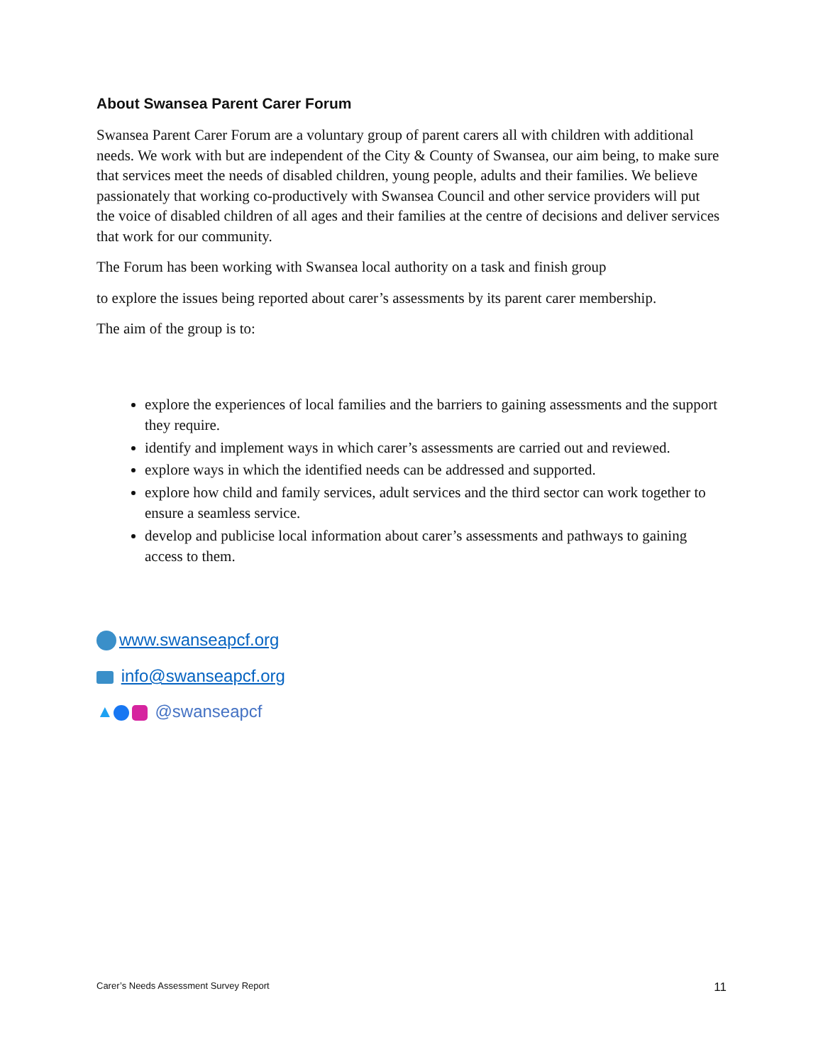About Swansea Parent Carer Forum
Swansea Parent Carer Forum are a voluntary group of parent carers all with children with additional needs. We work with but are independent of the City & County of Swansea, our aim being, to make sure that services meet the needs of disabled children, young people, adults and their families. We believe passionately that working co-productively with Swansea Council and other service providers will put the voice of disabled children of all ages and their families at the centre of decisions and deliver services that work for our community.
The Forum has been working with Swansea local authority on a task and finish group
to explore the issues being reported about carer’s assessments by its parent carer membership.
The aim of the group is to:
explore the experiences of local families and the barriers to gaining assessments and the support they require.
identify and implement ways in which carer’s assessments are carried out and reviewed.
explore ways in which the identified needs can be addressed and supported.
explore how child and family services, adult services and the third sector can work together to ensure a seamless service.
develop and publicise local information about carer’s assessments and pathways to gaining access to them.
www.swanseapcf.org
info@swanseapcf.org
▲ @swanseapcf
Carer’s Needs Assessment Survey Report 11